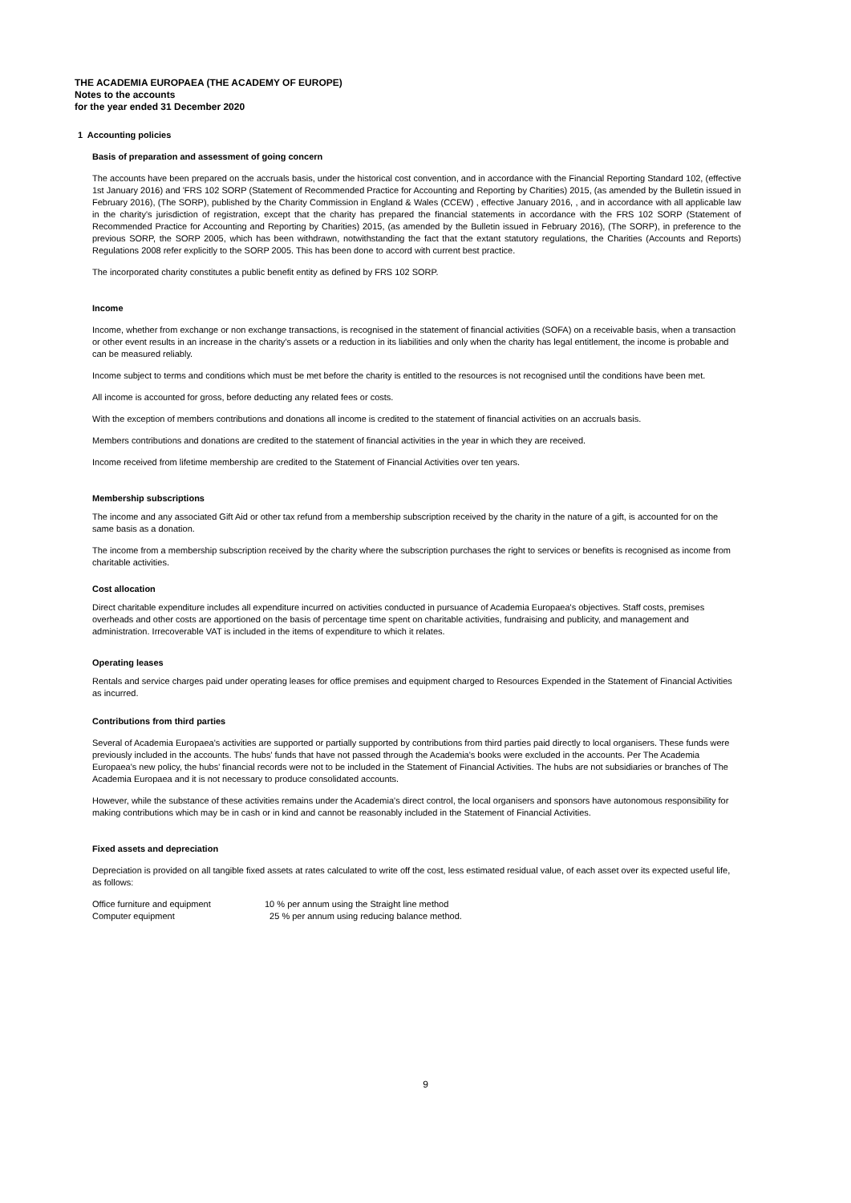THE ACADEMIA EUROPAEA (THE ACADEMY OF EUROPE)
Notes to the accounts
for the year ended 31 December 2020
1 Accounting policies
Basis of preparation and assessment of going concern
The accounts have been prepared on the accruals basis, under the historical cost convention, and in accordance with the Financial Reporting Standard 102, (effective 1st January 2016) and 'FRS 102 SORP (Statement of Recommended Practice for Accounting and Reporting by Charities) 2015, (as amended by the Bulletin issued in February 2016), (The SORP), published by the Charity Commission in England & Wales (CCEW) , effective January 2016, , and in accordance with all applicable law in the charity's jurisdiction of registration, except that the charity has prepared the financial statements in accordance with the FRS 102 SORP (Statement of Recommended Practice for Accounting and Reporting by Charities) 2015, (as amended by the Bulletin issued in February 2016), (The SORP), in preference to the previous SORP, the SORP 2005, which has been withdrawn, notwithstanding the fact that the extant statutory regulations, the Charities (Accounts and Reports) Regulations 2008 refer explicitly to the SORP 2005. This has been done to accord with current best practice.
The incorporated charity constitutes a public benefit entity as defined by FRS 102 SORP.
Income
Income, whether from exchange or non exchange transactions, is recognised in the statement of financial activities (SOFA) on a receivable basis, when a transaction or other event results in an increase in the charity’s assets or a reduction in its liabilities and only when the charity has legal entitlement, the income is probable and can be measured reliably.
Income subject to terms and conditions which must be met before the charity is entitled to the resources is not recognised until the conditions have been met.
All income is accounted for gross, before deducting any related fees or costs.
With the exception of members contributions and donations all income is credited to the statement of financial activities on an accruals basis.
Members contributions and donations are credited to the statement of financial activities in the year in which they are received.
Income received from lifetime membership are credited to the Statement of Financial Activities over ten years.
Membership subscriptions
The income and any associated Gift Aid or other tax refund from a membership subscription received by the charity in the nature of a gift, is accounted for on the same basis as a donation.
The income from a membership subscription received by the charity where the subscription purchases the right to services or benefits is recognised as income from charitable activities.
Cost allocation
Direct charitable expenditure includes all expenditure incurred on activities conducted in pursuance of Academia Europaea's objectives. Staff costs, premises overheads and other costs are apportioned on the basis of percentage time spent on charitable activities, fundraising and publicity, and management and administration. Irrecoverable VAT is included in the items of expenditure to which it relates.
Operating leases
Rentals and service charges paid under operating leases for office premises and equipment charged to Resources Expended in the Statement of Financial Activities as incurred.
Contributions from third parties
Several of Academia Europaea's activities are supported or partially supported by contributions from third parties paid directly to local organisers. These funds were previously included in the accounts. The hubs' funds that have not passed through the Academia's books were excluded in the accounts. Per The Academia Europaea's new policy, the hubs' financial records were not to be included in the Statement of Financial Activities. The hubs are not subsidiaries or branches of The Academia Europaea and it is not necessary to produce consolidated accounts.
However, while the substance of these activities remains under the Academia's direct control, the local organisers and sponsors have autonomous responsibility for making contributions which may be in cash or in kind and cannot be reasonably included in the Statement of Financial Activities.
Fixed assets and depreciation
Depreciation is provided on all tangible fixed assets at rates calculated to write off the cost, less estimated residual value, of each asset over its expected useful life, as follows:
| Office furniture and equipment | 10 % per annum using the Straight line method |
| Computer equipment | 25 % per annum using reducing balance method. |
9